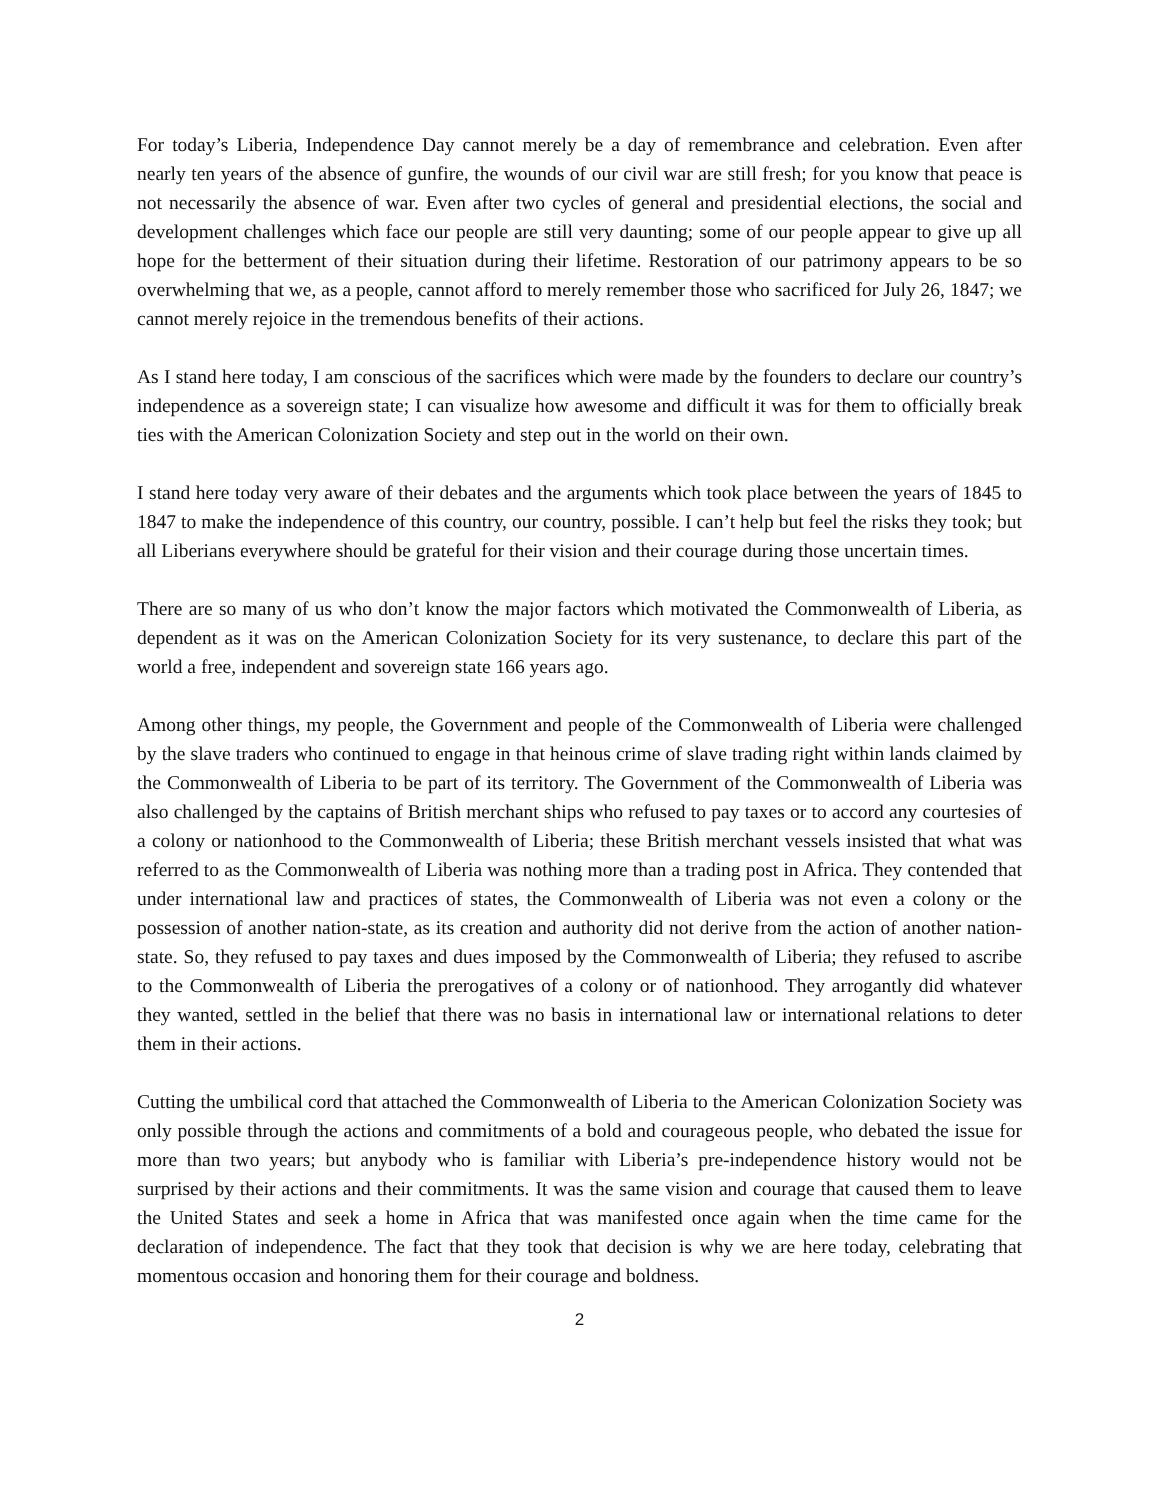For today’s Liberia, Independence Day cannot merely be a day of remembrance and celebration. Even after nearly ten years of the absence of gunfire, the wounds of our civil war are still fresh; for you know that peace is not necessarily the absence of war. Even after two cycles of general and presidential elections, the social and development challenges which face our people are still very daunting; some of our people appear to give up all hope for the betterment of their situation during their lifetime. Restoration of our patrimony appears to be so overwhelming that we, as a people, cannot afford to merely remember those who sacrificed for July 26, 1847; we cannot merely rejoice in the tremendous benefits of their actions.
As I stand here today, I am conscious of the sacrifices which were made by the founders to declare our country’s independence as a sovereign state; I can visualize how awesome and difficult it was for them to officially break ties with the American Colonization Society and step out in the world on their own.
I stand here today very aware of their debates and the arguments which took place between the years of 1845 to 1847 to make the independence of this country, our country, possible. I can’t help but feel the risks they took; but all Liberians everywhere should be grateful for their vision and their courage during those uncertain times.
There are so many of us who don’t know the major factors which motivated the Commonwealth of Liberia, as dependent as it was on the American Colonization Society for its very sustenance, to declare this part of the world a free, independent and sovereign state 166 years ago.
Among other things, my people, the Government and people of the Commonwealth of Liberia were challenged by the slave traders who continued to engage in that heinous crime of slave trading right within lands claimed by the Commonwealth of Liberia to be part of its territory. The Government of the Commonwealth of Liberia was also challenged by the captains of British merchant ships who refused to pay taxes or to accord any courtesies of a colony or nationhood to the Commonwealth of Liberia; these British merchant vessels insisted that what was referred to as the Commonwealth of Liberia was nothing more than a trading post in Africa. They contended that under international law and practices of states, the Commonwealth of Liberia was not even a colony or the possession of another nation-state, as its creation and authority did not derive from the action of another nation-state. So, they refused to pay taxes and dues imposed by the Commonwealth of Liberia; they refused to ascribe to the Commonwealth of Liberia the prerogatives of a colony or of nationhood. They arrogantly did whatever they wanted, settled in the belief that there was no basis in international law or international relations to deter them in their actions.
Cutting the umbilical cord that attached the Commonwealth of Liberia to the American Colonization Society was only possible through the actions and commitments of a bold and courageous people, who debated the issue for more than two years; but anybody who is familiar with Liberia’s pre-independence history would not be surprised by their actions and their commitments. It was the same vision and courage that caused them to leave the United States and seek a home in Africa that was manifested once again when the time came for the declaration of independence. The fact that they took that decision is why we are here today, celebrating that momentous occasion and honoring them for their courage and boldness.
2